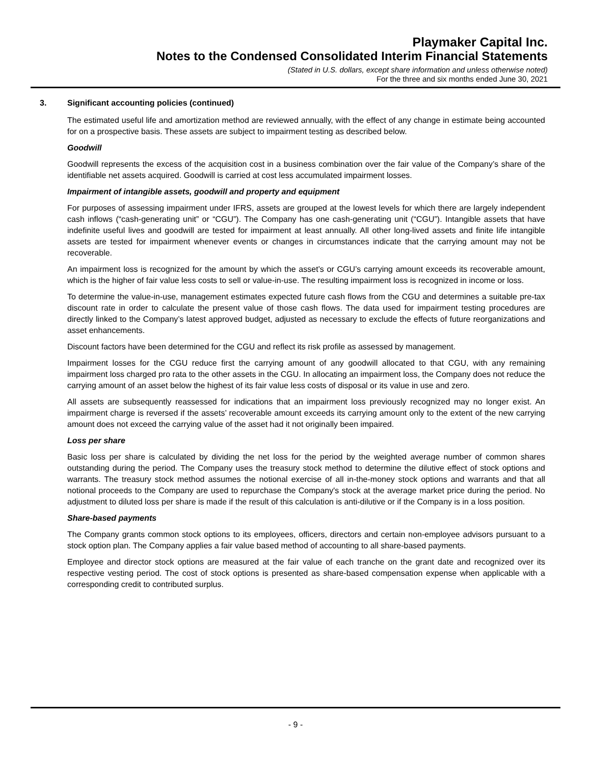Playmaker Capital Inc.
Notes to the Condensed Consolidated Interim Financial Statements
(Stated in U.S. dollars, except share information and unless otherwise noted)
For the three and six months ended June 30, 2021
3. Significant accounting policies (continued)
The estimated useful life and amortization method are reviewed annually, with the effect of any change in estimate being accounted for on a prospective basis. These assets are subject to impairment testing as described below.
Goodwill
Goodwill represents the excess of the acquisition cost in a business combination over the fair value of the Company’s share of the identifiable net assets acquired. Goodwill is carried at cost less accumulated impairment losses.
Impairment of intangible assets, goodwill and property and equipment
For purposes of assessing impairment under IFRS, assets are grouped at the lowest levels for which there are largely independent cash inflows (“cash-generating unit” or “CGU”). The Company has one cash-generating unit (“CGU”). Intangible assets that have indefinite useful lives and goodwill are tested for impairment at least annually. All other long-lived assets and finite life intangible assets are tested for impairment whenever events or changes in circumstances indicate that the carrying amount may not be recoverable.
An impairment loss is recognized for the amount by which the asset’s or CGU’s carrying amount exceeds its recoverable amount, which is the higher of fair value less costs to sell or value-in-use. The resulting impairment loss is recognized in income or loss.
To determine the value-in-use, management estimates expected future cash flows from the CGU and determines a suitable pre-tax discount rate in order to calculate the present value of those cash flows. The data used for impairment testing procedures are directly linked to the Company’s latest approved budget, adjusted as necessary to exclude the effects of future reorganizations and asset enhancements.
Discount factors have been determined for the CGU and reflect its risk profile as assessed by management.
Impairment losses for the CGU reduce first the carrying amount of any goodwill allocated to that CGU, with any remaining impairment loss charged pro rata to the other assets in the CGU. In allocating an impairment loss, the Company does not reduce the carrying amount of an asset below the highest of its fair value less costs of disposal or its value in use and zero.
All assets are subsequently reassessed for indications that an impairment loss previously recognized may no longer exist. An impairment charge is reversed if the assets’ recoverable amount exceeds its carrying amount only to the extent of the new carrying amount does not exceed the carrying value of the asset had it not originally been impaired.
Loss per share
Basic loss per share is calculated by dividing the net loss for the period by the weighted average number of common shares outstanding during the period. The Company uses the treasury stock method to determine the dilutive effect of stock options and warrants. The treasury stock method assumes the notional exercise of all in-the-money stock options and warrants and that all notional proceeds to the Company are used to repurchase the Company's stock at the average market price during the period. No adjustment to diluted loss per share is made if the result of this calculation is anti-dilutive or if the Company is in a loss position.
Share-based payments
The Company grants common stock options to its employees, officers, directors and certain non-employee advisors pursuant to a stock option plan. The Company applies a fair value based method of accounting to all share-based payments.
Employee and director stock options are measured at the fair value of each tranche on the grant date and recognized over its respective vesting period. The cost of stock options is presented as share-based compensation expense when applicable with a corresponding credit to contributed surplus.
- 9 -